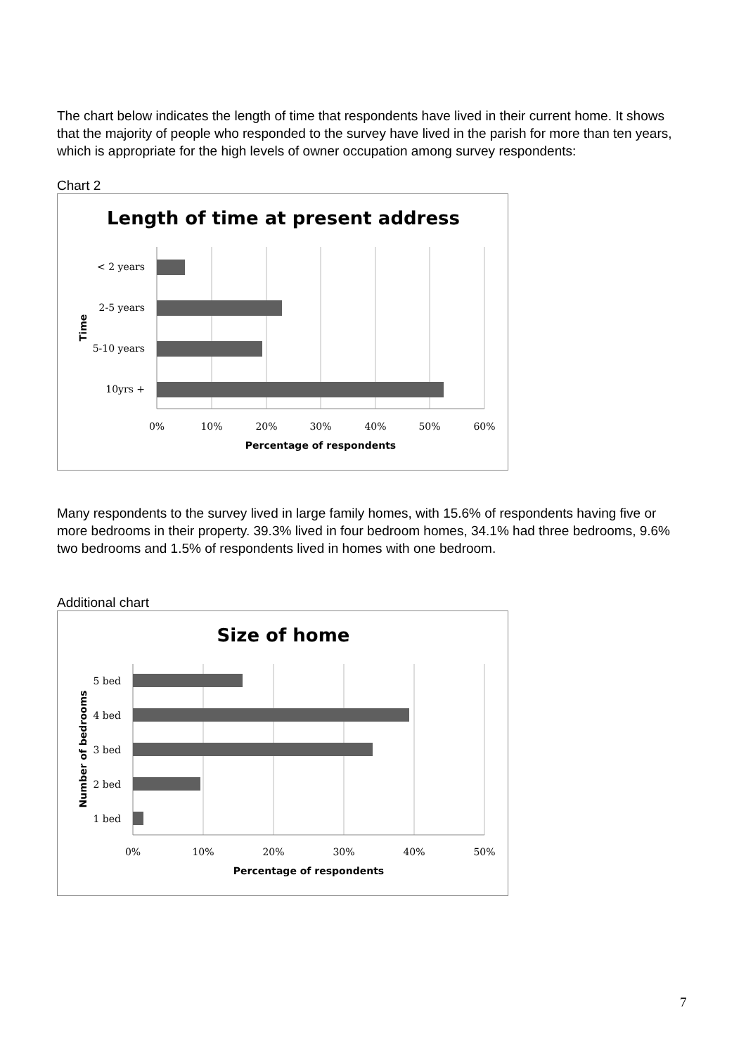The chart below indicates the length of time that respondents have lived in their current home. It shows that the majority of people who responded to the survey have lived in the parish for more than ten years, which is appropriate for the high levels of owner occupation among survey respondents:
Chart 2
Length of time at present address
< 2 years
2-5 years
5-10 years
10yrs +
0%
10%
20%
30%
40%
50%
60%
Percentage of respondents
Time
Many respondents to the survey lived in large family homes, with 15.6% of respondents having five or more bedrooms in their property. 39.3% lived in four bedroom homes, 34.1% had three bedrooms, 9.6% two bedrooms and 1.5% of respondents lived in homes with one bedroom.
Additional chart
Size of home
5 bed
4 bed
3 bed
2 bed
1 bed
0%
10%
20%
30%
40%
50%
Percentage of respondents
Number of bedrooms
7